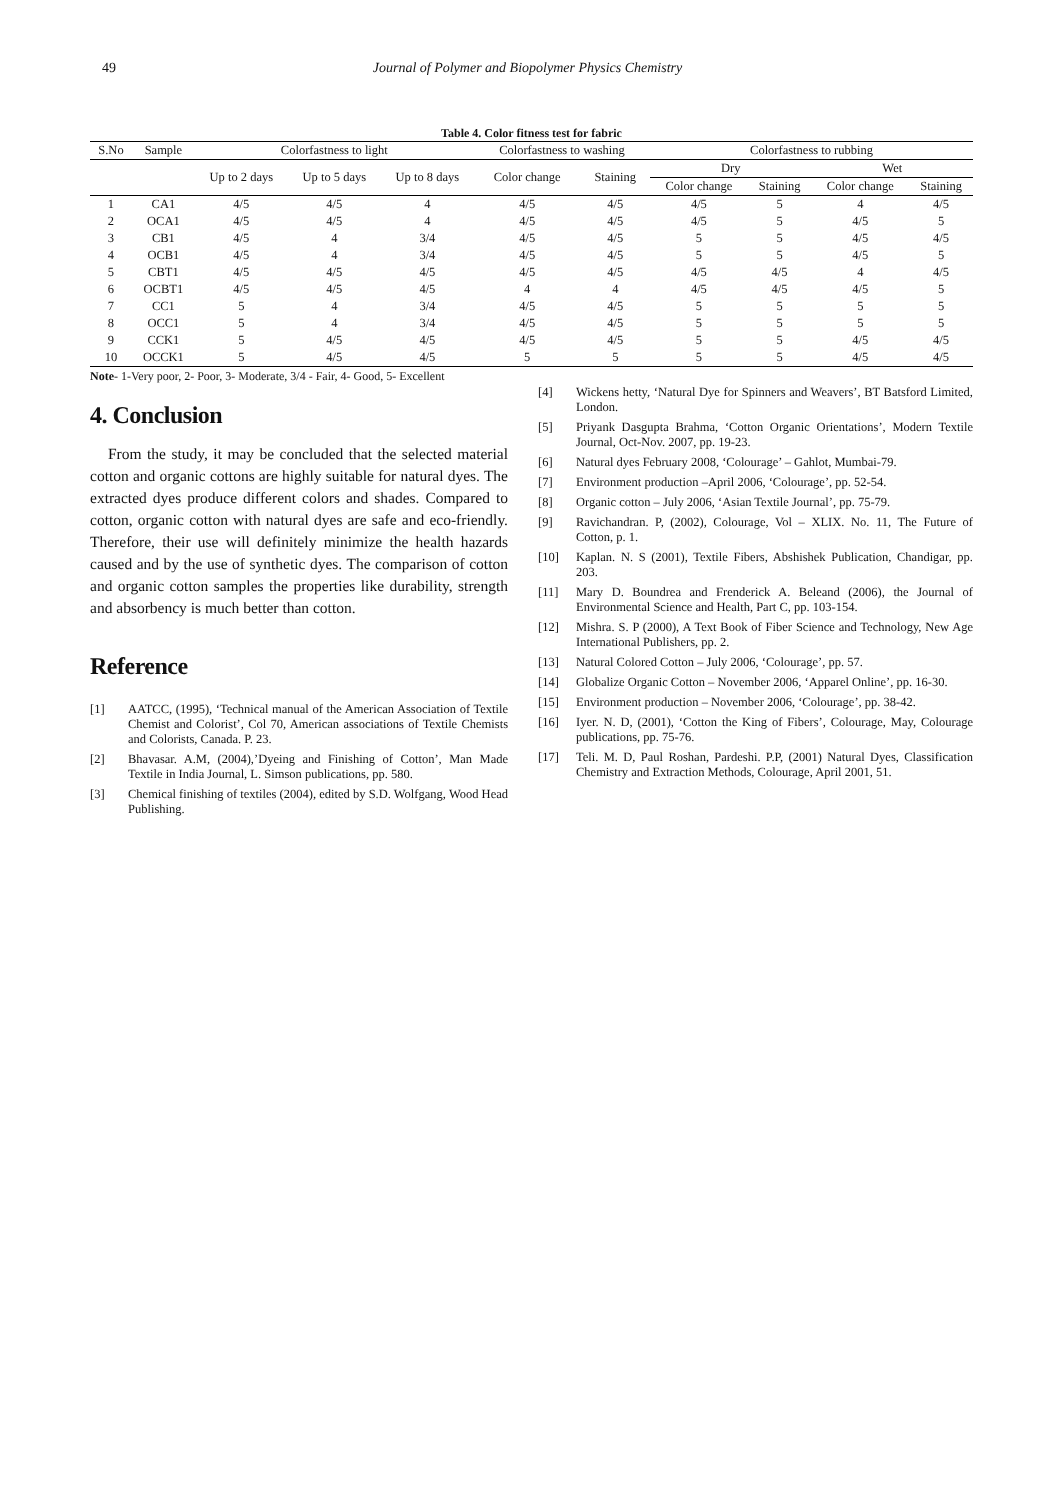49 Journal of Polymer and Biopolymer Physics Chemistry
Table 4. Color fitness test for fabric
| S.No | Sample | Colorfastness to light | | | Colorfastness to washing | | Colorfastness to rubbing | | | |
| --- | --- | --- | --- | --- | --- | --- | --- | --- | --- | --- |
| | | Up to 2 days | Up to 5 days | Up to 8 days | Color change | Staining | Dry | | Wet | |
| | | | | | | | Color change | Staining | Color change | Staining |
| 1 | CA1 | 4/5 | 4/5 | 4 | 4/5 | 4/5 | 4/5 | 5 | 4 | 4/5 |
| 2 | OCA1 | 4/5 | 4/5 | 4 | 4/5 | 4/5 | 4/5 | 5 | 4/5 | 5 |
| 3 | CB1 | 4/5 | 4 | 3/4 | 4/5 | 4/5 | 5 | 5 | 4/5 | 4/5 |
| 4 | OCB1 | 4/5 | 4 | 3/4 | 4/5 | 4/5 | 5 | 5 | 4/5 | 5 |
| 5 | CBT1 | 4/5 | 4/5 | 4/5 | 4/5 | 4/5 | 4/5 | 4/5 | 4 | 4/5 |
| 6 | OCBT1 | 4/5 | 4/5 | 4/5 | 4 | 4 | 4/5 | 4/5 | 4/5 | 5 |
| 7 | CC1 | 5 | 4 | 3/4 | 4/5 | 4/5 | 5 | 5 | 5 | 5 |
| 8 | OCC1 | 5 | 4 | 3/4 | 4/5 | 4/5 | 5 | 5 | 5 | 5 |
| 9 | CCK1 | 5 | 4/5 | 4/5 | 4/5 | 4/5 | 5 | 5 | 4/5 | 4/5 |
| 10 | OCCK1 | 5 | 4/5 | 4/5 | 5 | 5 | 5 | 5 | 4/5 | 4/5 |
Note- 1-Very poor, 2- Poor, 3- Moderate, 3/4 - Fair, 4- Good, 5- Excellent
4. Conclusion
From the study, it may be concluded that the selected material cotton and organic cottons are highly suitable for natural dyes. The extracted dyes produce different colors and shades. Compared to cotton, organic cotton with natural dyes are safe and eco-friendly. Therefore, their use will definitely minimize the health hazards caused and by the use of synthetic dyes. The comparison of cotton and organic cotton samples the properties like durability, strength and absorbency is much better than cotton.
Reference
[1] AATCC, (1995), ‘Technical manual of the American Association of Textile Chemist and Colorist’, Col 70, American associations of Textile Chemists and Colorists, Canada. P. 23.
[2] Bhavasar. A.M, (2004),’Dyeing and Finishing of Cotton’, Man Made Textile in India Journal, L. Simson publications, pp. 580.
[3] Chemical finishing of textiles (2004), edited by S.D. Wolfgang, Wood Head Publishing.
[4] Wickens hetty, ‘Natural Dye for Spinners and Weavers’, BT Batsford Limited, London.
[5] Priyank Dasgupta Brahma, ‘Cotton Organic Orientations’, Modern Textile Journal, Oct-Nov. 2007, pp. 19-23.
[6] Natural dyes February 2008, ‘Colourage’ – Gahlot, Mumbai-79.
[7] Environment production –April 2006, ‘Colourage’, pp. 52-54.
[8] Organic cotton – July 2006, ‘Asian Textile Journal’, pp. 75-79.
[9] Ravichandran. P, (2002), Colourage, Vol – XLIX. No. 11, The Future of Cotton, p. 1.
[10] Kaplan. N. S (2001), Textile Fibers, Abshishek Publication, Chandigar, pp. 203.
[11] Mary D. Boundrea and Frenderick A. Beleand (2006), the Journal of Environmental Science and Health, Part C, pp. 103-154.
[12] Mishra. S. P (2000), A Text Book of Fiber Science and Technology, New Age International Publishers, pp. 2.
[13] Natural Colored Cotton – July 2006, ‘Colourage’, pp. 57.
[14] Globalize Organic Cotton – November 2006, ‘Apparel Online’, pp. 16-30.
[15] Environment production – November 2006, ‘Colourage’, pp. 38-42.
[16] Iyer. N. D, (2001), ‘Cotton the King of Fibers’, Colourage, May, Colourage publications, pp. 75-76.
[17] Teli. M. D, Paul Roshan, Pardeshi. P.P, (2001) Natural Dyes, Classification Chemistry and Extraction Methods, Colourage, April 2001, 51.